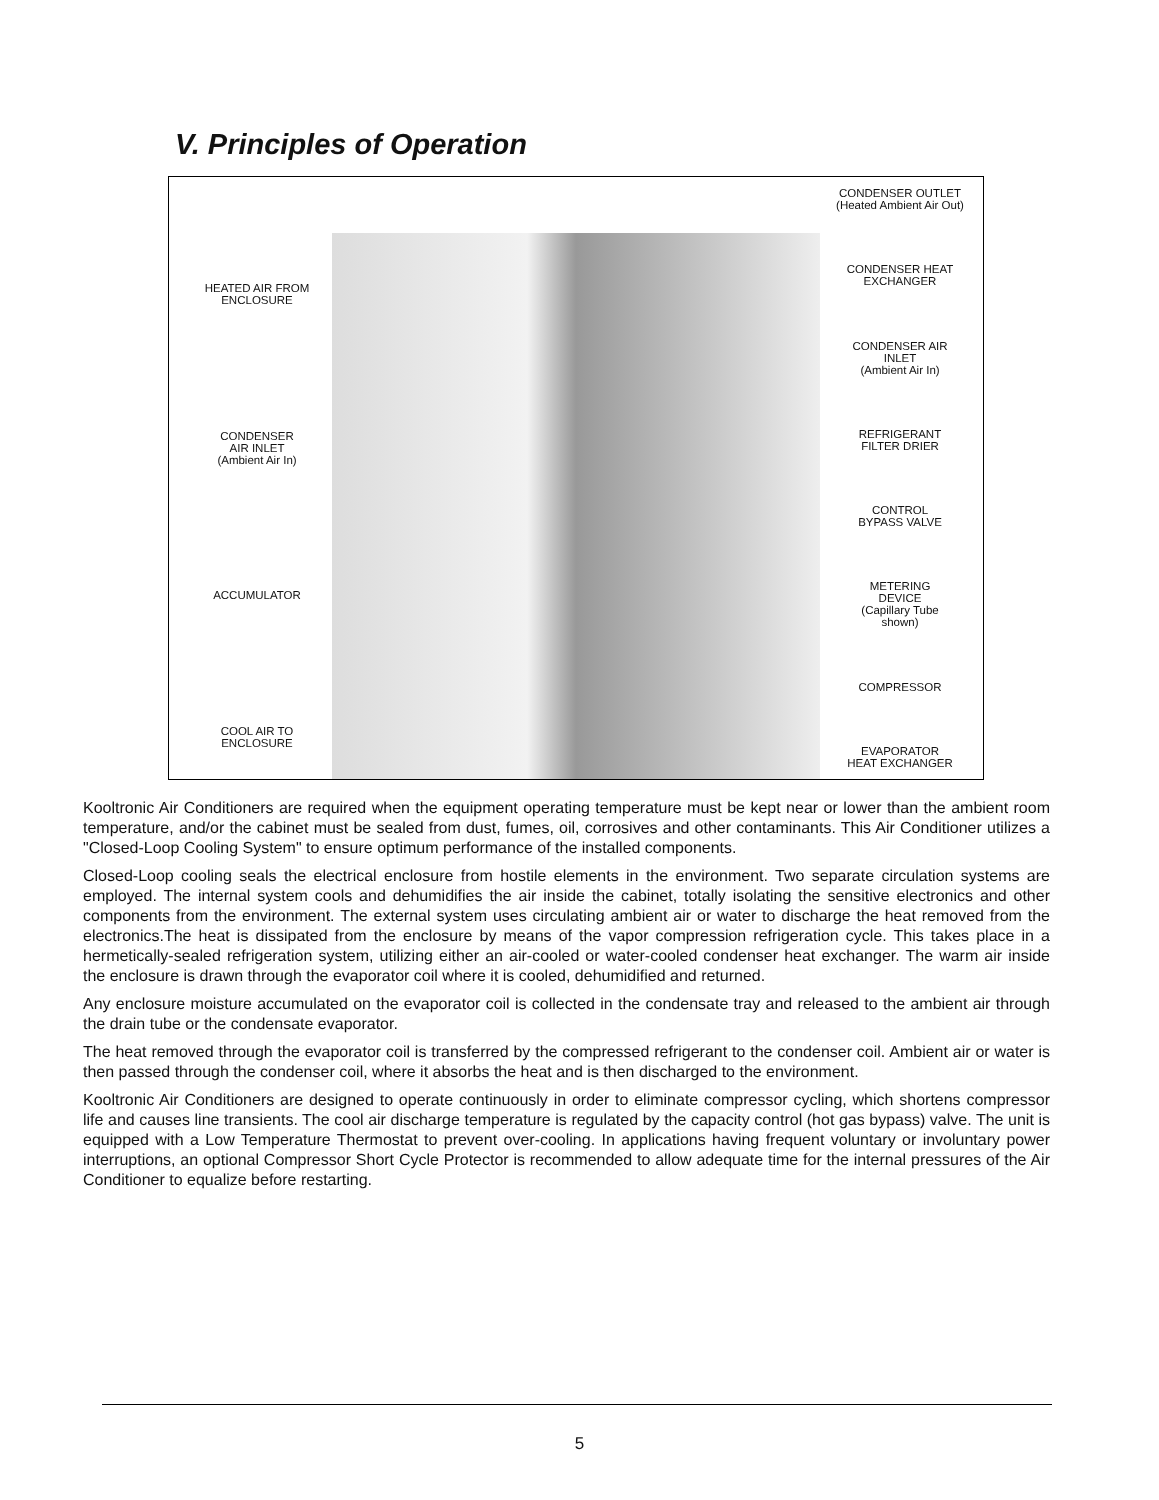V. Principles of Operation
HEATED AIR FROM
ENCLOSURE
CONDENSER
AIR INLET
(Ambient Air In)
ACCUMULATOR
COOL AIR TO
ENCLOSURE
CONDENSER OUTLET
(Heated Ambient Air Out)
CONDENSER HEAT
EXCHANGER
CONDENSER AIR
INLET
(Ambient Air In)
REFRIGERANT
FILTER DRIER
CONTROL
BYPASS VALVE
METERING
DEVICE
(Capillary Tube
shown)
COMPRESSOR
EVAPORATOR
HEAT EXCHANGER
Kooltronic Air Conditioners are required when the equipment operating temperature must be kept near or lower than the ambient room temperature, and/or the cabinet must be sealed from dust, fumes, oil, corrosives and other contaminants. This Air Conditioner utilizes a "Closed-Loop Cooling System" to ensure optimum performance of the installed components.
Closed-Loop cooling seals the electrical enclosure from hostile elements in the environment. Two separate circulation systems are employed. The internal system cools and dehumidifies the air inside the cabinet, totally isolating the sensitive electronics and other components from the environment. The external system uses circulating ambient air or water to discharge the heat removed from the electronics.The heat is dissipated from the enclosure by means of the vapor compression refrigeration cycle. This takes place in a hermetically-sealed refrigeration system, utilizing either an air-cooled or water-cooled condenser heat exchanger. The warm air inside the enclosure is drawn through the evaporator coil where it is cooled, dehumidified and returned.
Any enclosure moisture accumulated on the evaporator coil is collected in the condensate tray and released to the ambient air through the drain tube or the condensate evaporator.
The heat removed through the evaporator coil is transferred by the compressed refrigerant to the condenser coil. Ambient air or water is then passed through the condenser coil, where it absorbs the heat and is then discharged to the environment.
Kooltronic Air Conditioners are designed to operate continuously in order to eliminate compressor cycling, which shortens compressor life and causes line transients. The cool air discharge temperature is regulated by the capacity control (hot gas bypass) valve. The unit is equipped with a Low Temperature Thermostat to prevent over-cooling. In applications having frequent voluntary or involuntary power interruptions, an optional Compressor Short Cycle Protector is recommended to allow adequate time for the internal pressures of the Air Conditioner to equalize before restarting.
5